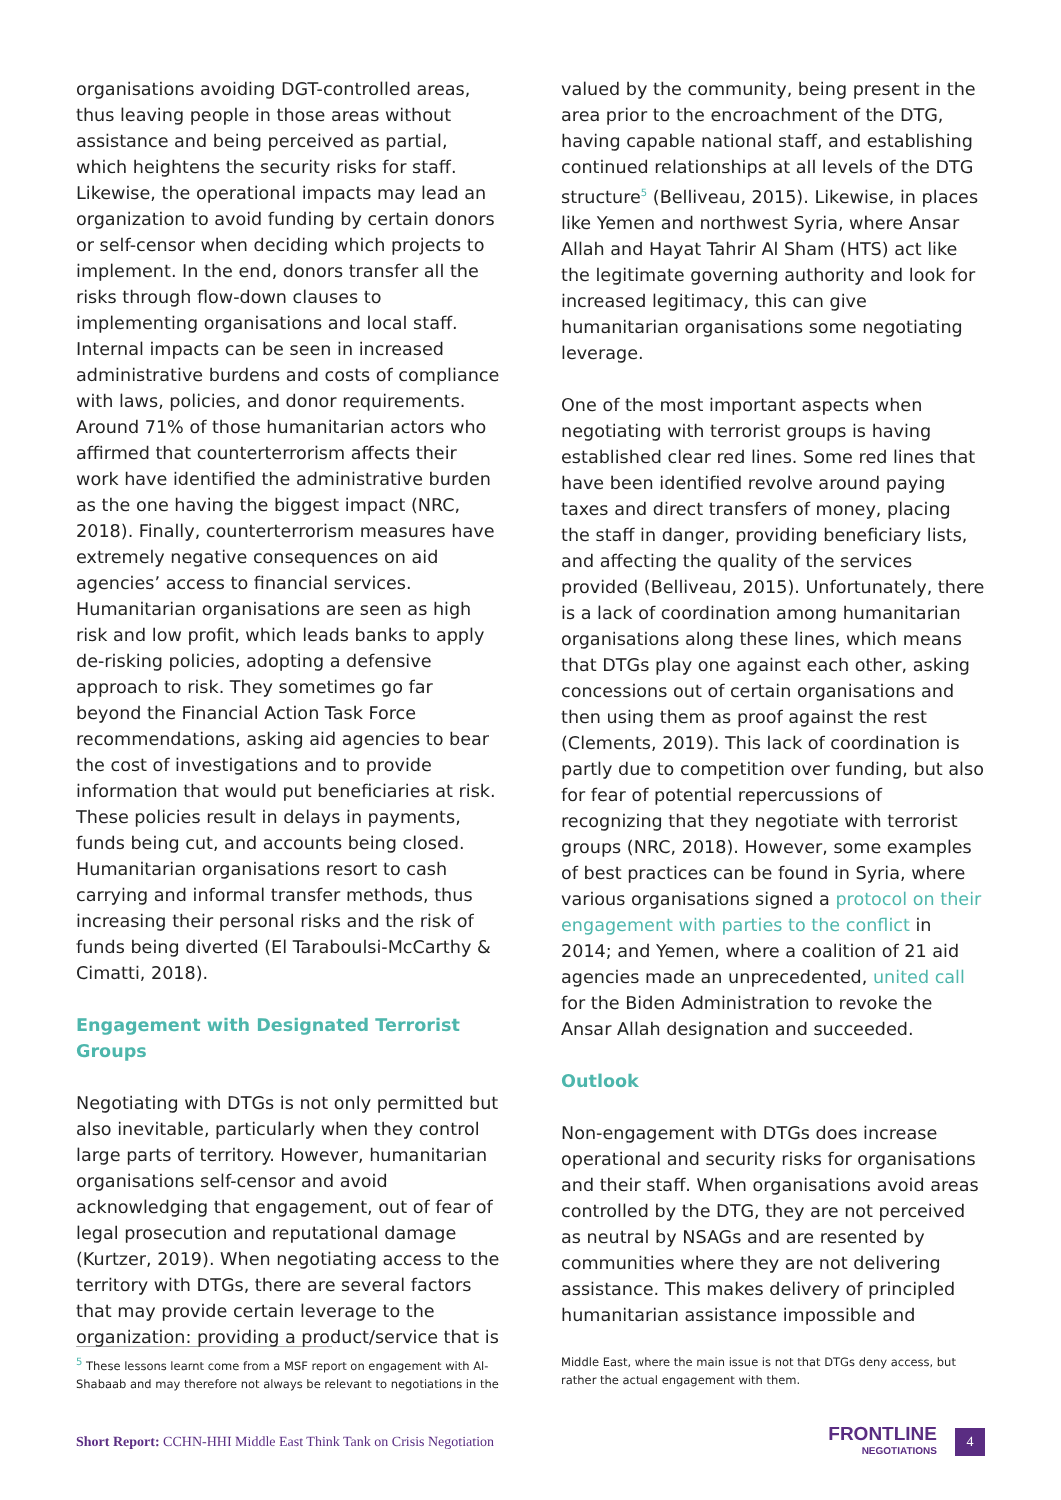organisations avoiding DGT-controlled areas, thus leaving people in those areas without assistance and being perceived as partial, which heightens the security risks for staff. Likewise, the operational impacts may lead an organization to avoid funding by certain donors or self-censor when deciding which projects to implement. In the end, donors transfer all the risks through flow-down clauses to implementing organisations and local staff. Internal impacts can be seen in increased administrative burdens and costs of compliance with laws, policies, and donor requirements. Around 71% of those humanitarian actors who affirmed that counterterrorism affects their work have identified the administrative burden as the one having the biggest impact (NRC, 2018). Finally, counterterrorism measures have extremely negative consequences on aid agencies’ access to financial services. Humanitarian organisations are seen as high risk and low profit, which leads banks to apply de-risking policies, adopting a defensive approach to risk. They sometimes go far beyond the Financial Action Task Force recommendations, asking aid agencies to bear the cost of investigations and to provide information that would put beneficiaries at risk. These policies result in delays in payments, funds being cut, and accounts being closed. Humanitarian organisations resort to cash carrying and informal transfer methods, thus increasing their personal risks and the risk of funds being diverted (El Taraboulsi-McCarthy & Cimatti, 2018).
Engagement with Designated Terrorist Groups
Negotiating with DTGs is not only permitted but also inevitable, particularly when they control large parts of territory. However, humanitarian organisations self-censor and avoid acknowledging that engagement, out of fear of legal prosecution and reputational damage (Kurtzer, 2019). When negotiating access to the territory with DTGs, there are several factors that may provide certain leverage to the organization: providing a product/service that is
valued by the community, being present in the area prior to the encroachment of the DTG, having capable national staff, and establishing continued relationships at all levels of the DTG structure<sup>5</sup> (Belliveau, 2015). Likewise, in places like Yemen and northwest Syria, where Ansar Allah and Hayat Tahrir Al Sham (HTS) act like the legitimate governing authority and look for increased legitimacy, this can give humanitarian organisations some negotiating leverage.
One of the most important aspects when negotiating with terrorist groups is having established clear red lines. Some red lines that have been identified revolve around paying taxes and direct transfers of money, placing the staff in danger, providing beneficiary lists, and affecting the quality of the services provided (Belliveau, 2015). Unfortunately, there is a lack of coordination among humanitarian organisations along these lines, which means that DTGs play one against each other, asking concessions out of certain organisations and then using them as proof against the rest (Clements, 2019). This lack of coordination is partly due to competition over funding, but also for fear of potential repercussions of recognizing that they negotiate with terrorist groups (NRC, 2018). However, some examples of best practices can be found in Syria, where various organisations signed a protocol on their engagement with parties to the conflict in 2014; and Yemen, where a coalition of 21 aid agencies made an unprecedented, united call for the Biden Administration to revoke the Ansar Allah designation and succeeded.
Outlook
Non-engagement with DTGs does increase operational and security risks for organisations and their staff. When organisations avoid areas controlled by the DTG, they are not perceived as neutral by NSAGs and are resented by communities where they are not delivering assistance. This makes delivery of principled humanitarian assistance impossible and
<sup>5</sup> These lessons learnt come from a MSF report on engagement with Al-Shabaab and may therefore not always be relevant to negotiations in the
Middle East, where the main issue is not that DTGs deny access, but rather the actual engagement with them.
Short Report: CCHN-HHI Middle East Think Tank on Crisis Negotiation
FRONTLINE
NEGOTIATIONS
4